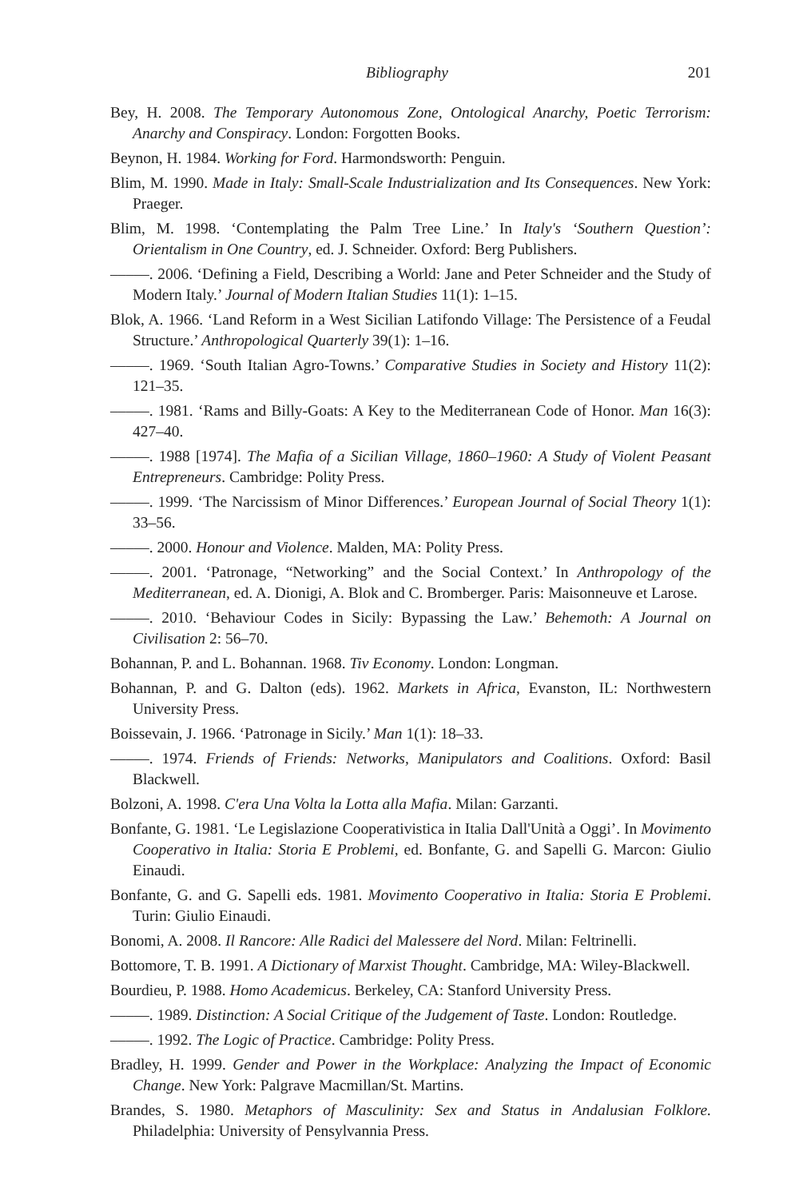Bibliography 201
Bey, H. 2008. The Temporary Autonomous Zone, Ontological Anarchy, Poetic Terrorism: Anarchy and Conspiracy. London: Forgotten Books.
Beynon, H. 1984. Working for Ford. Harmondsworth: Penguin.
Blim, M. 1990. Made in Italy: Small-Scale Industrialization and Its Consequences. New York: Praeger.
Blim, M. 1998. ‘Contemplating the Palm Tree Line.’ In Italy's ‘Southern Question’: Orientalism in One Country, ed. J. Schneider. Oxford: Berg Publishers.
–––––. 2006. ‘Defining a Field, Describing a World: Jane and Peter Schneider and the Study of Modern Italy.’ Journal of Modern Italian Studies 11(1): 1–15.
Blok, A. 1966. ‘Land Reform in a West Sicilian Latifondo Village: The Persistence of a Feudal Structure.’ Anthropological Quarterly 39(1): 1–16.
–––––. 1969. ‘South Italian Agro-Towns.’ Comparative Studies in Society and History 11(2): 121–35.
–––––. 1981. ‘Rams and Billy-Goats: A Key to the Mediterranean Code of Honor. Man 16(3): 427–40.
–––––. 1988 [1974]. The Mafia of a Sicilian Village, 1860–1960: A Study of Violent Peasant Entrepreneurs. Cambridge: Polity Press.
–––––. 1999. ‘The Narcissism of Minor Differences.’ European Journal of Social Theory 1(1): 33–56.
–––––. 2000. Honour and Violence. Malden, MA: Polity Press.
–––––. 2001. ‘Patronage, “Networking” and the Social Context.’ In Anthropology of the Mediterranean, ed. A. Dionigi, A. Blok and C. Bromberger. Paris: Maisonneuve et Larose.
–––––. 2010. ‘Behaviour Codes in Sicily: Bypassing the Law.’ Behemoth: A Journal on Civilisation 2: 56–70.
Bohannan, P. and L. Bohannan. 1968. Tiv Economy. London: Longman.
Bohannan, P. and G. Dalton (eds). 1962. Markets in Africa, Evanston, IL: Northwestern University Press.
Boissevain, J. 1966. ‘Patronage in Sicily.’ Man 1(1): 18–33.
–––––. 1974. Friends of Friends: Networks, Manipulators and Coalitions. Oxford: Basil Blackwell.
Bolzoni, A. 1998. C'era Una Volta la Lotta alla Mafia. Milan: Garzanti.
Bonfante, G. 1981. ‘Le Legislazione Cooperativistica in Italia Dall'Unità a Oggi’. In Movimento Cooperativo in Italia: Storia E Problemi, ed. Bonfante, G. and Sapelli G. Marcon: Giulio Einaudi.
Bonfante, G. and G. Sapelli eds. 1981. Movimento Cooperativo in Italia: Storia E Problemi. Turin: Giulio Einaudi.
Bonomi, A. 2008. Il Rancore: Alle Radici del Malessere del Nord. Milan: Feltrinelli.
Bottomore, T. B. 1991. A Dictionary of Marxist Thought. Cambridge, MA: Wiley-Blackwell.
Bourdieu, P. 1988. Homo Academicus. Berkeley, CA: Stanford University Press.
–––––. 1989. Distinction: A Social Critique of the Judgement of Taste. London: Routledge.
–––––. 1992. The Logic of Practice. Cambridge: Polity Press.
Bradley, H. 1999. Gender and Power in the Workplace: Analyzing the Impact of Economic Change. New York: Palgrave Macmillan/St. Martins.
Brandes, S. 1980. Metaphors of Masculinity: Sex and Status in Andalusian Folklore. Philadelphia: University of Pensylvannia Press.